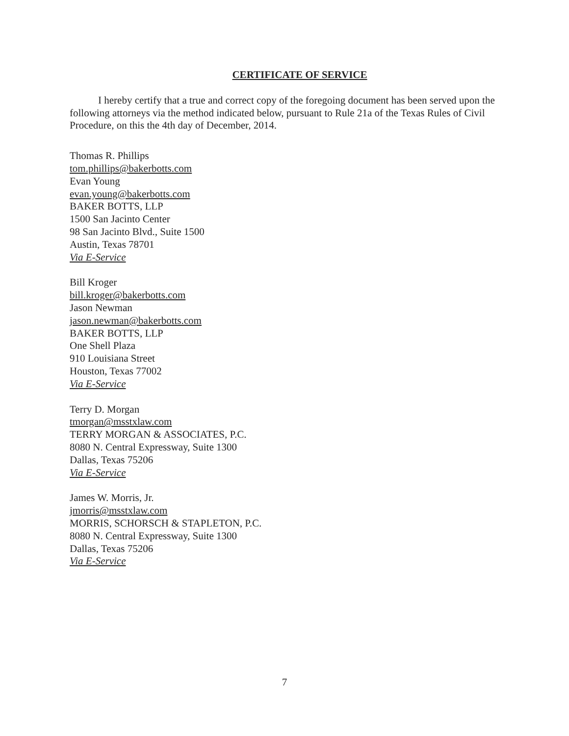CERTIFICATE OF SERVICE
I hereby certify that a true and correct copy of the foregoing document has been served upon the following attorneys via the method indicated below, pursuant to Rule 21a of the Texas Rules of Civil Procedure, on this the 4th day of December, 2014.
Thomas R. Phillips
tom.phillips@bakerbotts.com
Evan Young
evan.young@bakerbotts.com
BAKER BOTTS, LLP
1500 San Jacinto Center
98 San Jacinto Blvd., Suite 1500
Austin, Texas 78701
Via E-Service
Bill Kroger
bill.kroger@bakerbotts.com
Jason Newman
jason.newman@bakerbotts.com
BAKER BOTTS, LLP
One Shell Plaza
910 Louisiana Street
Houston, Texas 77002
Via E-Service
Terry D. Morgan
tmorgan@msstxlaw.com
TERRY MORGAN & ASSOCIATES, P.C.
8080 N. Central Expressway, Suite 1300
Dallas, Texas 75206
Via E-Service
James W. Morris, Jr.
jmorris@msstxlaw.com
MORRIS, SCHORSCH & STAPLETON, P.C.
8080 N. Central Expressway, Suite 1300
Dallas, Texas 75206
Via E-Service
7